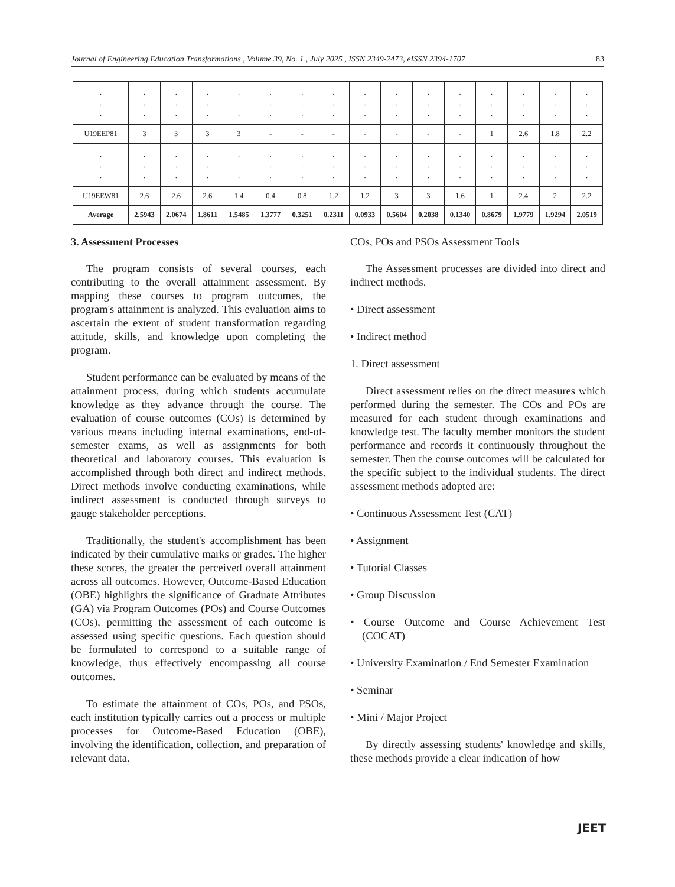Journal of Engineering Education Transformations , Volume 39, No. 1 , July 2025 , ISSN 2349-2473, eISSN 2394-1707 83
| . . . | . . . | . . . | . . . | . . . | . . . | . . . | . . . | . . . | . . . | . . . | . . . | . . . | . . . | . . . | . . . |
| U19EEP81 | 3 | 3 | 3 | 3 | - | - | - | - | - | - | - | 1 | 2.6 | 1.8 | 2.2 |
| . . . | . . . | . . . | . . . | . . . | . . . | . . . | . . . | . . . | . . . | . . . | . . . | . . . | . . . | . . . | . . . |
| U19EEW81 | 2.6 | 2.6 | 2.6 | 1.4 | 0.4 | 0.8 | 1.2 | 1.2 | 3 | 3 | 1.6 | 1 | 2.4 | 2 | 2.2 |
| Average | 2.5943 | 2.0674 | 1.8611 | 1.5485 | 1.3777 | 0.3251 | 0.2311 | 0.0933 | 0.5604 | 0.2038 | 0.1340 | 0.8679 | 1.9779 | 1.9294 | 2.0519 |
3. Assessment Processes
The program consists of several courses, each contributing to the overall attainment assessment. By mapping these courses to program outcomes, the program's attainment is analyzed. This evaluation aims to ascertain the extent of student transformation regarding attitude, skills, and knowledge upon completing the program.
Student performance can be evaluated by means of the attainment process, during which students accumulate knowledge as they advance through the course. The evaluation of course outcomes (COs) is determined by various means including internal examinations, end-of-semester exams, as well as assignments for both theoretical and laboratory courses. This evaluation is accomplished through both direct and indirect methods. Direct methods involve conducting examinations, while indirect assessment is conducted through surveys to gauge stakeholder perceptions.
Traditionally, the student's accomplishment has been indicated by their cumulative marks or grades. The higher these scores, the greater the perceived overall attainment across all outcomes. However, Outcome-Based Education (OBE) highlights the significance of Graduate Attributes (GA) via Program Outcomes (POs) and Course Outcomes (COs), permitting the assessment of each outcome is assessed using specific questions. Each question should be formulated to correspond to a suitable range of knowledge, thus effectively encompassing all course outcomes.
To estimate the attainment of COs, POs, and PSOs, each institution typically carries out a process or multiple processes for Outcome-Based Education (OBE), involving the identification, collection, and preparation of relevant data.
COs, POs and PSOs Assessment Tools
The Assessment processes are divided into direct and indirect methods.
• Direct assessment
• Indirect method
1. Direct assessment
Direct assessment relies on the direct measures which performed during the semester. The COs and POs are measured for each student through examinations and knowledge test. The faculty member monitors the student performance and records it continuously throughout the semester. Then the course outcomes will be calculated for the specific subject to the individual students. The direct assessment methods adopted are:
• Continuous Assessment Test (CAT)
• Assignment
• Tutorial Classes
• Group Discussion
• Course Outcome and Course Achievement Test (COCAT)
• University Examination / End Semester Examination
• Seminar
• Mini / Major Project
By directly assessing students' knowledge and skills, these methods provide a clear indication of how
JEET